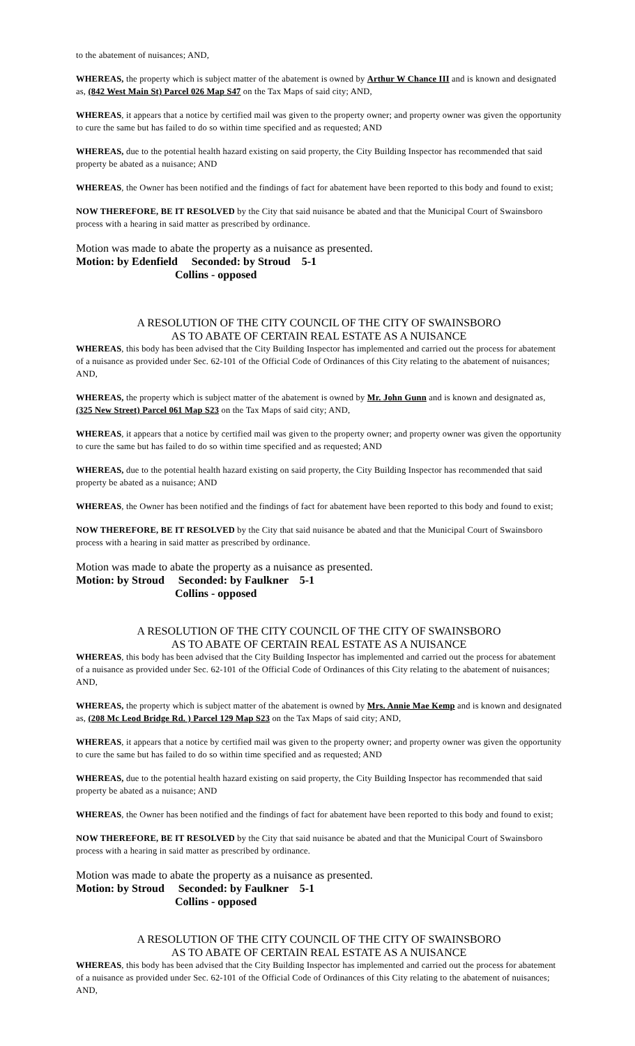to the abatement of nuisances; AND,
WHEREAS, the property which is subject matter of the abatement is owned by Arthur W Chance III and is known and designated as, (842 West Main St) Parcel 026 Map S47 on the Tax Maps of said city; AND,
WHEREAS, it appears that a notice by certified mail was given to the property owner; and property owner was given the opportunity to cure the same but has failed to do so within time specified and as requested; AND
WHEREAS, due to the potential health hazard existing on said property, the City Building Inspector has recommended that said property be abated as a nuisance; AND
WHEREAS, the Owner has been notified and the findings of fact for abatement have been reported to this body and found to exist;
NOW THEREFORE, BE IT RESOLVED by the City that said nuisance be abated and that the Municipal Court of Swainsboro process with a hearing in said matter as prescribed by ordinance.
Motion was made to abate the property as a nuisance as presented.
Motion: by Edenfield Seconded: by Stroud 5-1
Collins - opposed
A RESOLUTION OF THE CITY COUNCIL OF THE CITY OF SWAINSBORO
AS TO ABATE OF CERTAIN REAL ESTATE AS A NUISANCE
WHEREAS, this body has been advised that the City Building Inspector has implemented and carried out the process for abatement of a nuisance as provided under Sec. 62-101 of the Official Code of Ordinances of this City relating to the abatement of nuisances; AND,
WHEREAS, the property which is subject matter of the abatement is owned by Mr. John Gunn and is known and designated as, (325 New Street) Parcel 061 Map S23 on the Tax Maps of said city; AND,
WHEREAS, it appears that a notice by certified mail was given to the property owner; and property owner was given the opportunity to cure the same but has failed to do so within time specified and as requested; AND
WHEREAS, due to the potential health hazard existing on said property, the City Building Inspector has recommended that said property be abated as a nuisance; AND
WHEREAS, the Owner has been notified and the findings of fact for abatement have been reported to this body and found to exist;
NOW THEREFORE, BE IT RESOLVED by the City that said nuisance be abated and that the Municipal Court of Swainsboro process with a hearing in said matter as prescribed by ordinance.
Motion was made to abate the property as a nuisance as presented.
Motion: by Stroud Seconded: by Faulkner 5-1
Collins - opposed
A RESOLUTION OF THE CITY COUNCIL OF THE CITY OF SWAINSBORO
AS TO ABATE OF CERTAIN REAL ESTATE AS A NUISANCE
WHEREAS, this body has been advised that the City Building Inspector has implemented and carried out the process for abatement of a nuisance as provided under Sec. 62-101 of the Official Code of Ordinances of this City relating to the abatement of nuisances; AND,
WHEREAS, the property which is subject matter of the abatement is owned by Mrs. Annie Mae Kemp and is known and designated as, (208 Mc Leod Bridge Rd. ) Parcel 129 Map S23 on the Tax Maps of said city; AND,
WHEREAS, it appears that a notice by certified mail was given to the property owner; and property owner was given the opportunity to cure the same but has failed to do so within time specified and as requested; AND
WHEREAS, due to the potential health hazard existing on said property, the City Building Inspector has recommended that said property be abated as a nuisance; AND
WHEREAS, the Owner has been notified and the findings of fact for abatement have been reported to this body and found to exist;
NOW THEREFORE, BE IT RESOLVED by the City that said nuisance be abated and that the Municipal Court of Swainsboro process with a hearing in said matter as prescribed by ordinance.
Motion was made to abate the property as a nuisance as presented.
Motion: by Stroud Seconded: by Faulkner 5-1
Collins - opposed
A RESOLUTION OF THE CITY COUNCIL OF THE CITY OF SWAINSBORO
AS TO ABATE OF CERTAIN REAL ESTATE AS A NUISANCE
WHEREAS, this body has been advised that the City Building Inspector has implemented and carried out the process for abatement of a nuisance as provided under Sec. 62-101 of the Official Code of Ordinances of this City relating to the abatement of nuisances; AND,